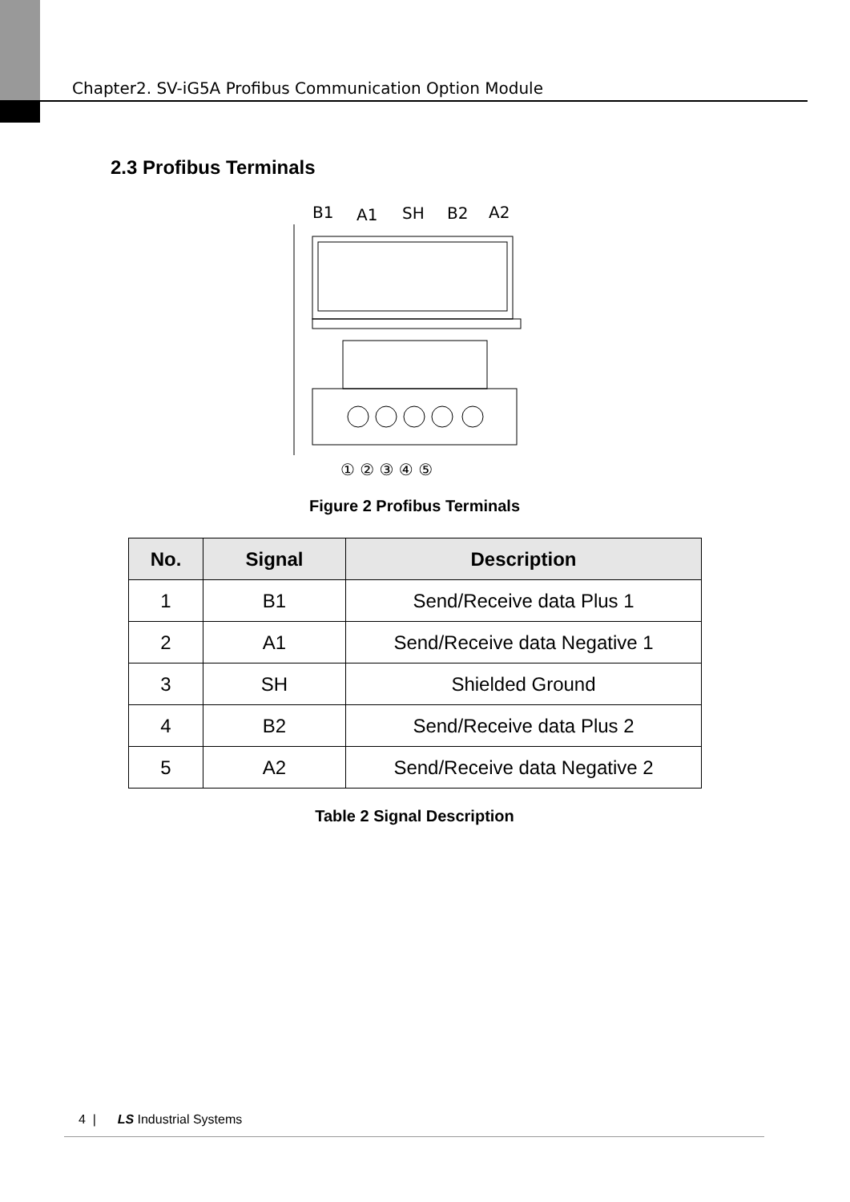Chapter2. SV-iG5A Profibus Communication Option Module
2.3 Profibus Terminals
B1
A1
SH
B2
A2
① ② ③ ④ ⑤
Figure 2 Profibus Terminals
| No. | Signal | Description |
| --- | --- | --- |
| 1 | B1 | Send/Receive data Plus 1 |
| 2 | A1 | Send/Receive data Negative 1 |
| 3 | SH | Shielded Ground |
| 4 | B2 | Send/Receive data Plus 2 |
| 5 | A2 | Send/Receive data Negative 2 |
Table 2 Signal Description
4 | LS Industrial Systems